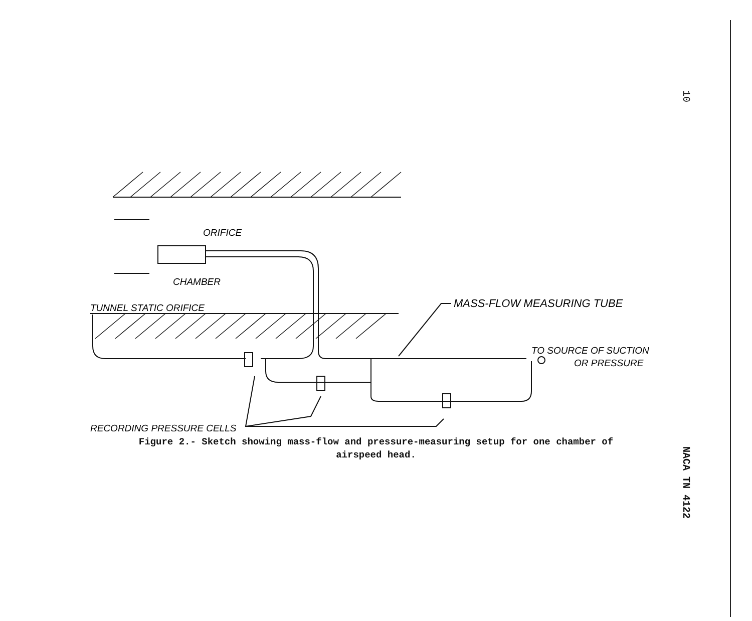10
ORIFICE
CHAMBER
TUNNEL STATIC ORIFICE
MASS-FLOW MEASURING TUBE
TO SOURCE OF SUCTION
OR PRESSURE
RECORDING PRESSURE CELLS
Figure 2.- Sketch showing mass-flow and pressure-measuring setup for one chamber of airspeed head.
NACA TN 4122